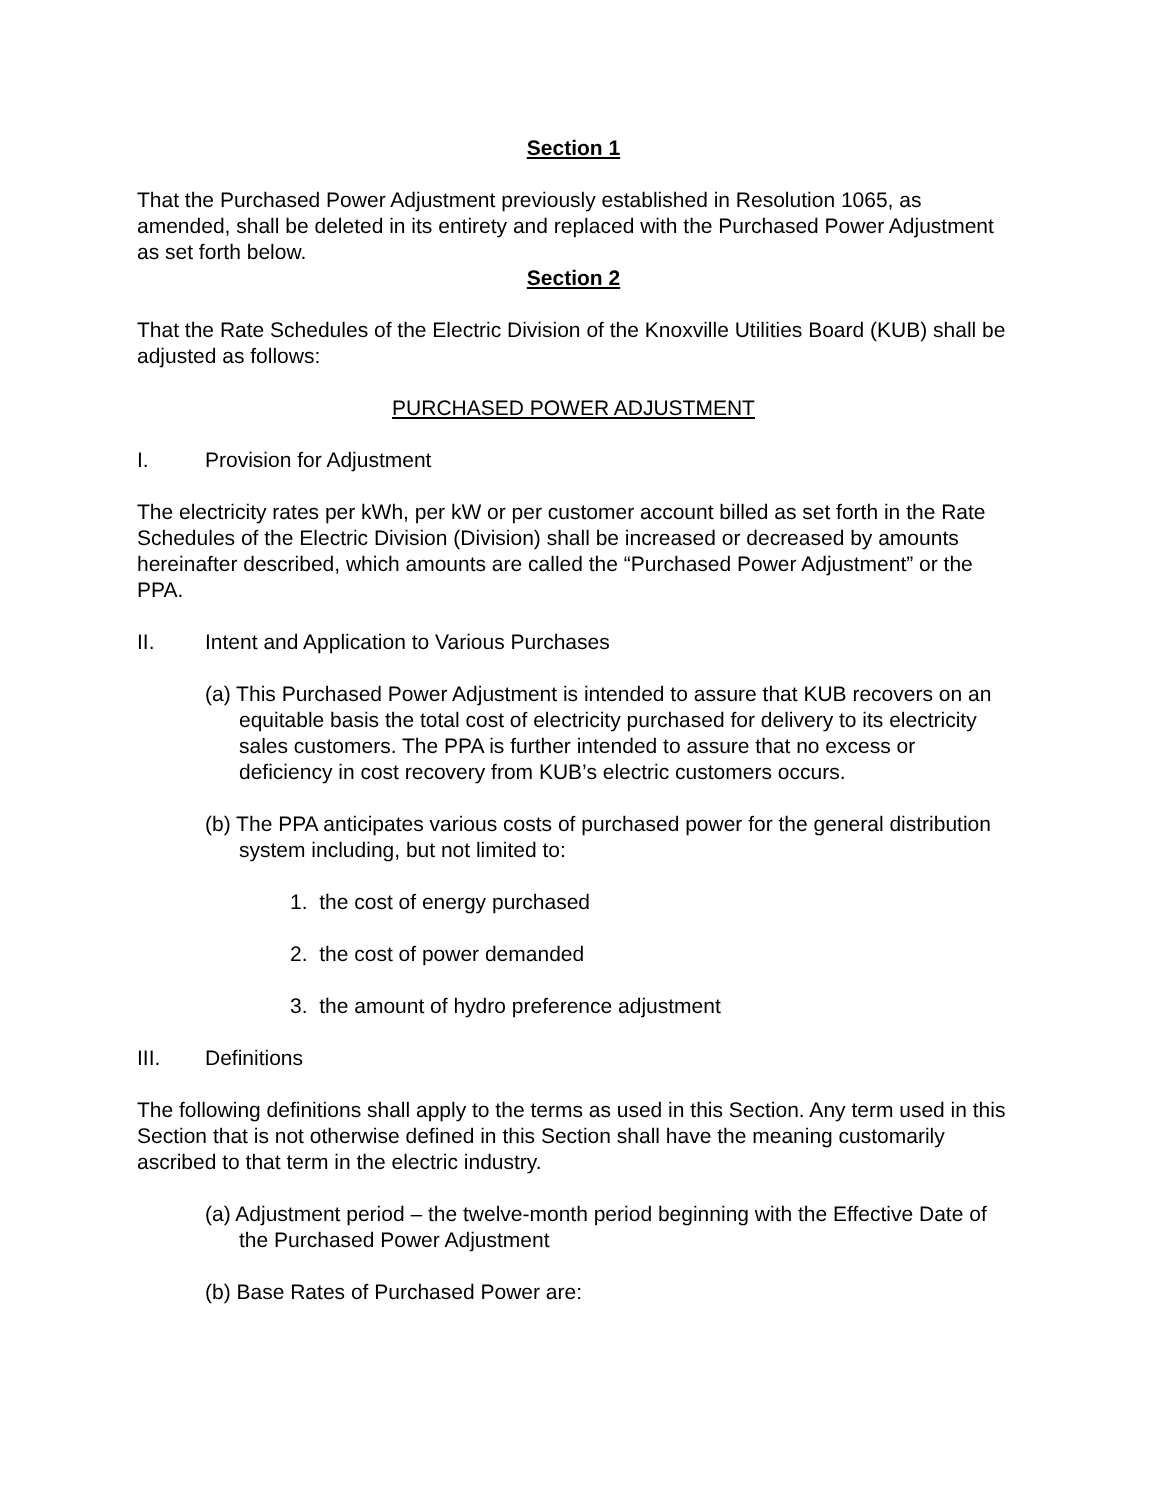Section 1
That the Purchased Power Adjustment previously established in Resolution 1065, as amended, shall be deleted in its entirety and replaced with the Purchased Power Adjustment as set forth below.
Section 2
That the Rate Schedules of the Electric Division of the Knoxville Utilities Board (KUB) shall be adjusted as follows:
PURCHASED POWER ADJUSTMENT
I. Provision for Adjustment
The electricity rates per kWh, per kW or per customer account billed as set forth in the Rate Schedules of the Electric Division (Division) shall be increased or decreased by amounts hereinafter described, which amounts are called the “Purchased Power Adjustment” or the PPA.
II. Intent and Application to Various Purchases
(a) This Purchased Power Adjustment is intended to assure that KUB recovers on an equitable basis the total cost of electricity purchased for delivery to its electricity sales customers. The PPA is further intended to assure that no excess or deficiency in cost recovery from KUB’s electric customers occurs.
(b) The PPA anticipates various costs of purchased power for the general distribution system including, but not limited to:
1. the cost of energy purchased
2. the cost of power demanded
3. the amount of hydro preference adjustment
III. Definitions
The following definitions shall apply to the terms as used in this Section. Any term used in this Section that is not otherwise defined in this Section shall have the meaning customarily ascribed to that term in the electric industry.
(a) Adjustment period – the twelve-month period beginning with the Effective Date of the Purchased Power Adjustment
(b) Base Rates of Purchased Power are: